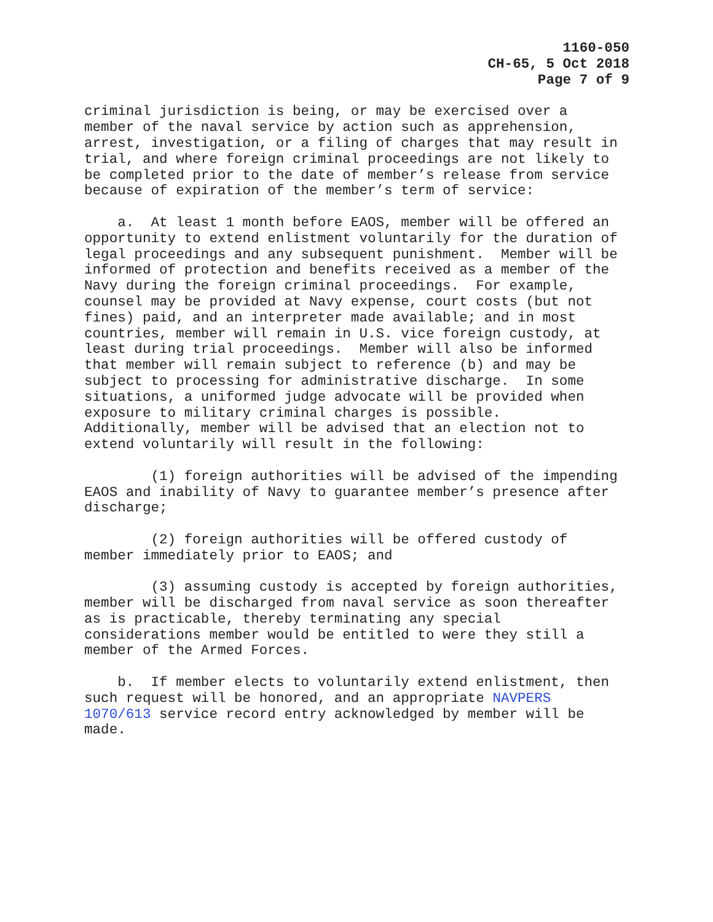1160-050
CH-65, 5 Oct 2018
Page 7 of 9
criminal jurisdiction is being, or may be exercised over a member of the naval service by action such as apprehension, arrest, investigation, or a filing of charges that may result in trial, and where foreign criminal proceedings are not likely to be completed prior to the date of member’s release from service because of expiration of the member’s term of service:
a. At least 1 month before EAOS, member will be offered an opportunity to extend enlistment voluntarily for the duration of legal proceedings and any subsequent punishment. Member will be informed of protection and benefits received as a member of the Navy during the foreign criminal proceedings. For example, counsel may be provided at Navy expense, court costs (but not fines) paid, and an interpreter made available; and in most countries, member will remain in U.S. vice foreign custody, at least during trial proceedings. Member will also be informed that member will remain subject to reference (b) and may be subject to processing for administrative discharge. In some situations, a uniformed judge advocate will be provided when exposure to military criminal charges is possible. Additionally, member will be advised that an election not to extend voluntarily will result in the following:
(1) foreign authorities will be advised of the impending EAOS and inability of Navy to guarantee member’s presence after discharge;
(2) foreign authorities will be offered custody of member immediately prior to EAOS; and
(3) assuming custody is accepted by foreign authorities, member will be discharged from naval service as soon thereafter as is practicable, thereby terminating any special considerations member would be entitled to were they still a member of the Armed Forces.
b. If member elects to voluntarily extend enlistment, then such request will be honored, and an appropriate NAVPERS 1070/613 service record entry acknowledged by member will be made.